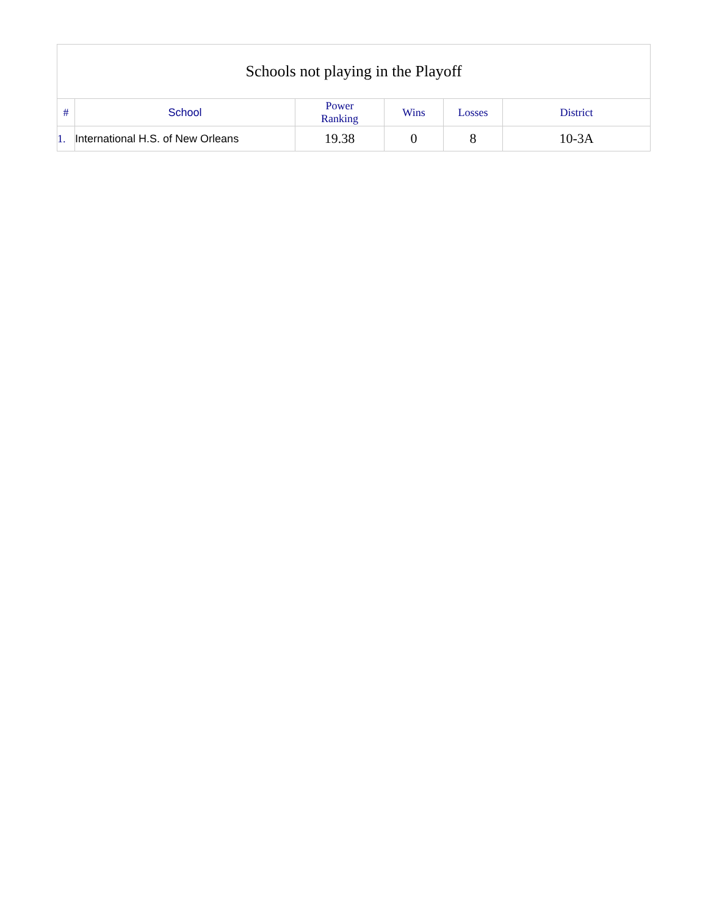| Schools not playing in the Playoff | | | | | |
| # | School | Power Ranking | Wins | Losses | District |
| 1. | International H.S. of New Orleans | 19.38 | 0 | 8 | 10-3A |